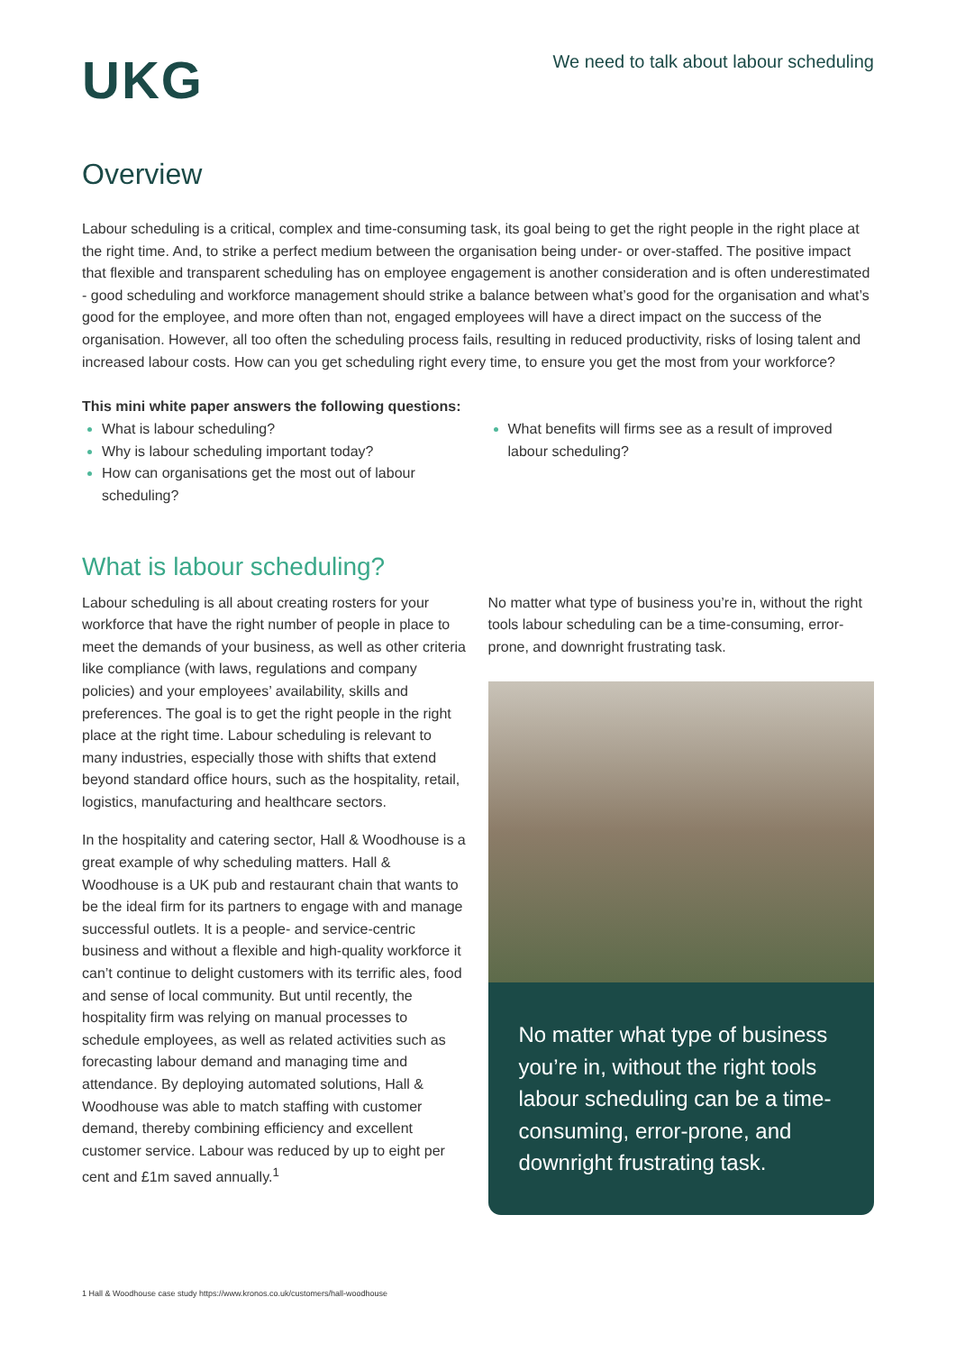UKG
We need to talk about labour scheduling
Overview
Labour scheduling is a critical, complex and time-consuming task, its goal being to get the right people in the right place at the right time. And, to strike a perfect medium between the organisation being under- or over-staffed. The positive impact that flexible and transparent scheduling has on employee engagement is another consideration and is often underestimated - good scheduling and workforce management should strike a balance between what’s good for the organisation and what’s good for the employee, and more often than not, engaged employees will have a direct impact on the success of the organisation. However, all too often the scheduling process fails, resulting in reduced productivity, risks of losing talent and increased labour costs. How can you get scheduling right every time, to ensure you get the most from your workforce?
This mini white paper answers the following questions:
What is labour scheduling?
Why is labour scheduling important today?
How can organisations get the most out of labour scheduling?
What benefits will firms see as a result of improved labour scheduling?
What is labour scheduling?
Labour scheduling is all about creating rosters for your workforce that have the right number of people in place to meet the demands of your business, as well as other criteria like compliance (with laws, regulations and company policies) and your employees’ availability, skills and preferences. The goal is to get the right people in the right place at the right time. Labour scheduling is relevant to many industries, especially those with shifts that extend beyond standard office hours, such as the hospitality, retail, logistics, manufacturing and healthcare sectors.
In the hospitality and catering sector, Hall & Woodhouse is a great example of why scheduling matters. Hall & Woodhouse is a UK pub and restaurant chain that wants to be the ideal firm for its partners to engage with and manage successful outlets. It is a people- and service-centric business and without a flexible and high-quality workforce it can’t continue to delight customers with its terrific ales, food and sense of local community. But until recently, the hospitality firm was relying on manual processes to schedule employees, as well as related activities such as forecasting labour demand and managing time and attendance. By deploying automated solutions, Hall & Woodhouse was able to match staffing with customer demand, thereby combining efficiency and excellent customer service. Labour was reduced by up to eight per cent and £1m saved annually.<sup>1</sup>
No matter what type of business you’re in, without the right tools labour scheduling can be a time-consuming, error-prone, and downright frustrating task.
No matter what type of business you’re in, without the right tools labour scheduling can be a time-consuming, error-prone, and downright frustrating task.
1 Hall & Woodhouse case study https://www.kronos.co.uk/customers/hall-woodhouse